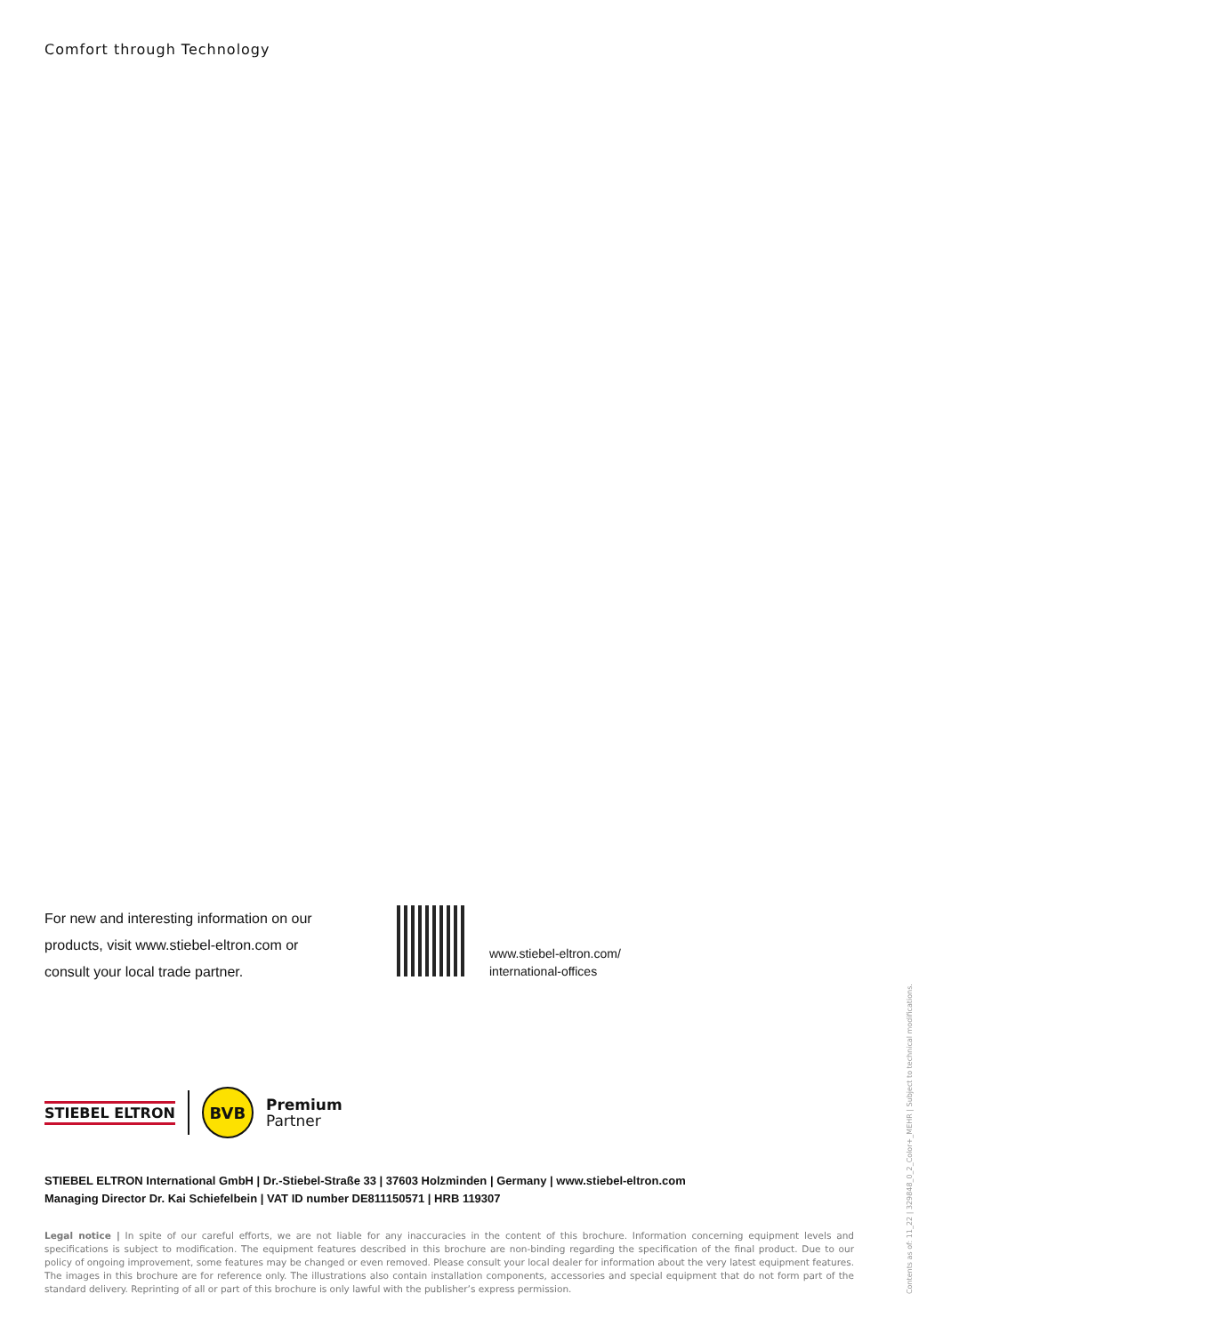Comfort through Technology
For new and interesting information on our products, visit www.stiebel-eltron.com or consult your local trade partner.
www.stiebel-eltron.com/
international-offices
STIEBEL ELTRON
BVB
Premium
Partner
STIEBEL ELTRON International GmbH | Dr.-Stiebel-Straße 33 | 37603 Holzminden | Germany | www.stiebel-eltron.com
Managing Director Dr. Kai Schiefelbein | VAT ID number DE811150571 | HRB 119307
Legal notice | In spite of our careful efforts, we are not liable for any inaccuracies in the content of this brochure. Information concerning equipment levels and specifications is subject to modification. The equipment features described in this brochure are non-binding regarding the specification of the final product. Due to our policy of ongoing improvement, some features may be changed or even removed. Please consult your local dealer for information about the very latest equipment features. The images in this brochure are for reference only. The illustrations also contain installation components, accessories and special equipment that do not form part of the standard delivery. Reprinting of all or part of this brochure is only lawful with the publisher’s express permission.
Contents as of: 11_22 | 329848_0_2_Color+_MEHR | Subject to technical modifications.